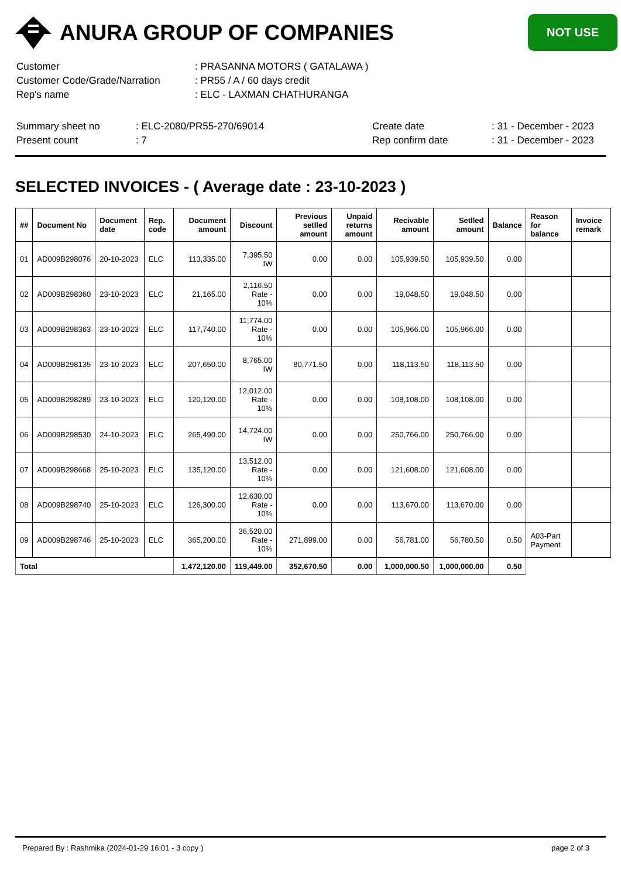ANURA GROUP OF COMPANIES
NOT USE
| Customer | : PRASANNA MOTORS ( GATALAWA ) |
| Customer Code/Grade/Narration | : PR55 / A / 60 days credit |
| Rep's name | : ELC - LAXMAN CHATHURANGA |
| Summary sheet no | : ELC-2080/PR55-270/69014 | Create date | : 31 - December - 2023 |
| Present count | : 7 | Rep confirm date | : 31 - December - 2023 |
SELECTED INVOICES - ( Average date : 23-10-2023 )
| ## | Document No | Document date | Rep. code | Document amount | Discount | Previous setlled amount | Unpaid returns amount | Recivable amount | Setlled amount | Balance | Reason for balance | Invoice remark |
| --- | --- | --- | --- | --- | --- | --- | --- | --- | --- | --- | --- | --- |
| 01 | AD009B298076 | 20-10-2023 | ELC | 113,335.00 | 7,395.50 IW | 0.00 | 0.00 | 105,939.50 | 105,939.50 | 0.00 | | |
| 02 | AD009B298360 | 23-10-2023 | ELC | 21,165.00 | 2,116.50 Rate - 10% | 0.00 | 0.00 | 19,048.50 | 19,048.50 | 0.00 | | |
| 03 | AD009B298363 | 23-10-2023 | ELC | 117,740.00 | 11,774.00 Rate - 10% | 0.00 | 0.00 | 105,966.00 | 105,966.00 | 0.00 | | |
| 04 | AD009B298135 | 23-10-2023 | ELC | 207,650.00 | 8,765.00 IW | 80,771.50 | 0.00 | 118,113.50 | 118,113.50 | 0.00 | | |
| 05 | AD009B298289 | 23-10-2023 | ELC | 120,120.00 | 12,012.00 Rate - 10% | 0.00 | 0.00 | 108,108.00 | 108,108.00 | 0.00 | | |
| 06 | AD009B298530 | 24-10-2023 | ELC | 265,490.00 | 14,724.00 IW | 0.00 | 0.00 | 250,766.00 | 250,766.00 | 0.00 | | |
| 07 | AD009B298668 | 25-10-2023 | ELC | 135,120.00 | 13,512.00 Rate - 10% | 0.00 | 0.00 | 121,608.00 | 121,608.00 | 0.00 | | |
| 08 | AD009B298740 | 25-10-2023 | ELC | 126,300.00 | 12,630.00 Rate - 10% | 0.00 | 0.00 | 113,670.00 | 113,670.00 | 0.00 | | |
| 09 | AD009B298746 | 25-10-2023 | ELC | 365,200.00 | 36,520.00 Rate - 10% | 271,899.00 | 0.00 | 56,781.00 | 56,780.50 | 0.50 | A03-Part Payment | |
| Total | | | | 1,472,120.00 | 119,449.00 | 352,670.50 | 0.00 | 1,000,000.50 | 1,000,000.00 | 0.50 | | |
Prepared By : Rashmika (2024-01-29 16:01 - 3 copy ) page 2 of 3